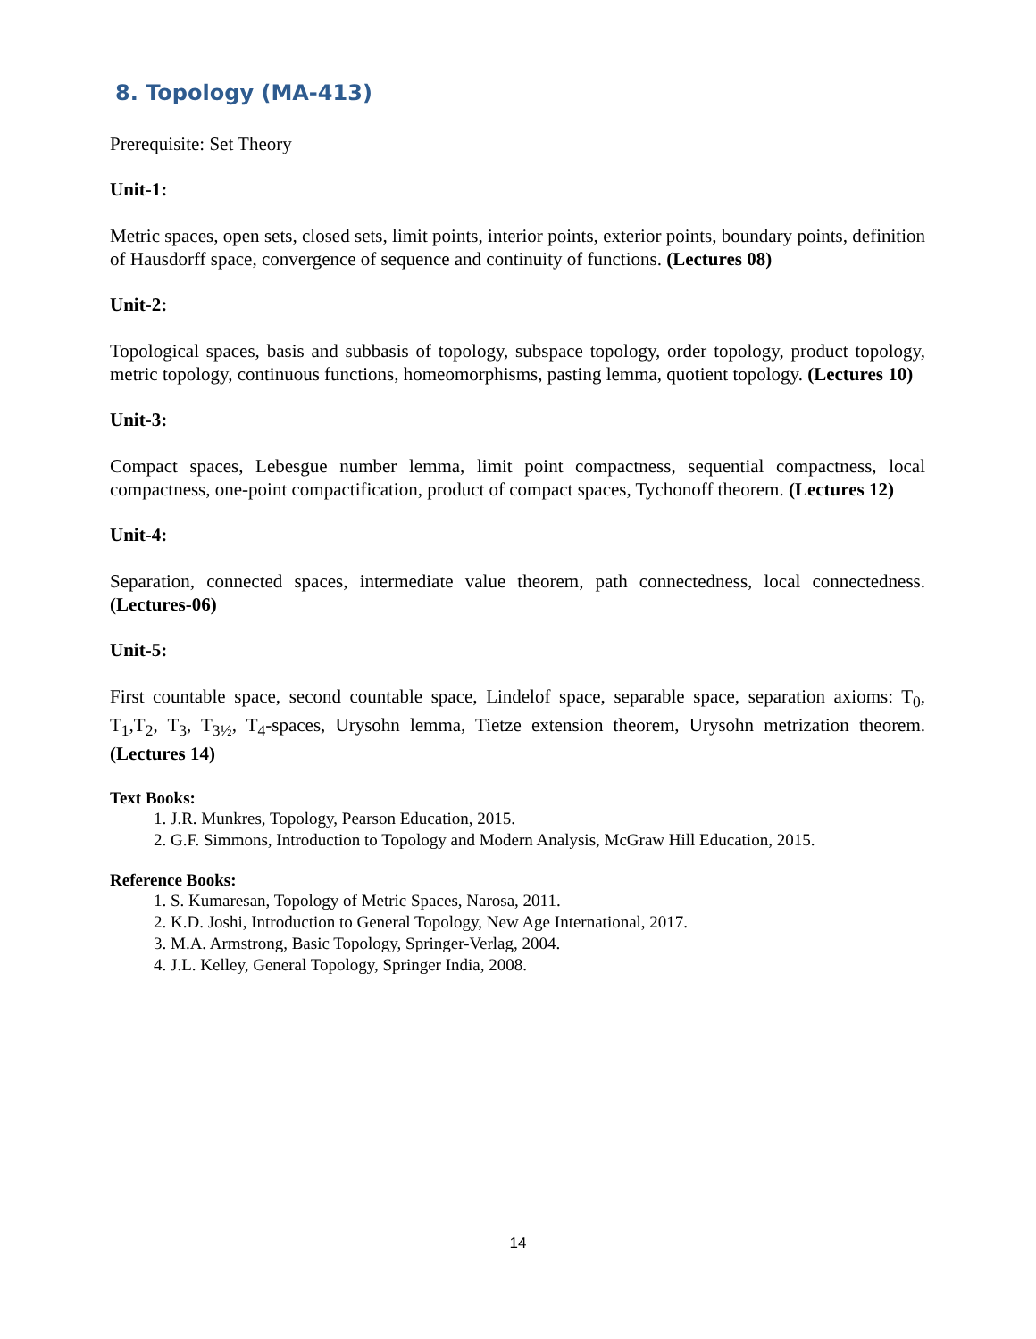8. Topology (MA-413)
Prerequisite: Set Theory
Unit-1:
Metric spaces, open sets, closed sets, limit points, interior points, exterior points, boundary points, definition of Hausdorff space, convergence of sequence and continuity of functions. (Lectures 08)
Unit-2:
Topological spaces, basis and subbasis of topology, subspace topology, order topology, product topology, metric topology, continuous functions, homeomorphisms, pasting lemma, quotient topology. (Lectures 10)
Unit-3:
Compact spaces, Lebesgue number lemma, limit point compactness, sequential compactness, local compactness, one-point compactification, product of compact spaces, Tychonoff theorem. (Lectures 12)
Unit-4:
Separation, connected spaces, intermediate value theorem, path connectedness, local connectedness. (Lectures-06)
Unit-5:
First countable space, second countable space, Lindelof space, separable space, separation axioms: T<sub>0</sub>, T<sub>1</sub>,T<sub>2</sub>, T<sub>3</sub>, T<sub>3½</sub>, T<sub>4</sub>-spaces, Urysohn lemma, Tietze extension theorem, Urysohn metrization theorem. (Lectures 14)
Text Books:
1. J.R. Munkres, Topology, Pearson Education, 2015.
2. G.F. Simmons, Introduction to Topology and Modern Analysis, McGraw Hill Education, 2015.
Reference Books:
1. S. Kumaresan, Topology of Metric Spaces, Narosa, 2011.
2. K.D. Joshi, Introduction to General Topology, New Age International, 2017.
3. M.A. Armstrong, Basic Topology, Springer-Verlag, 2004.
4. J.L. Kelley, General Topology, Springer India, 2008.
14